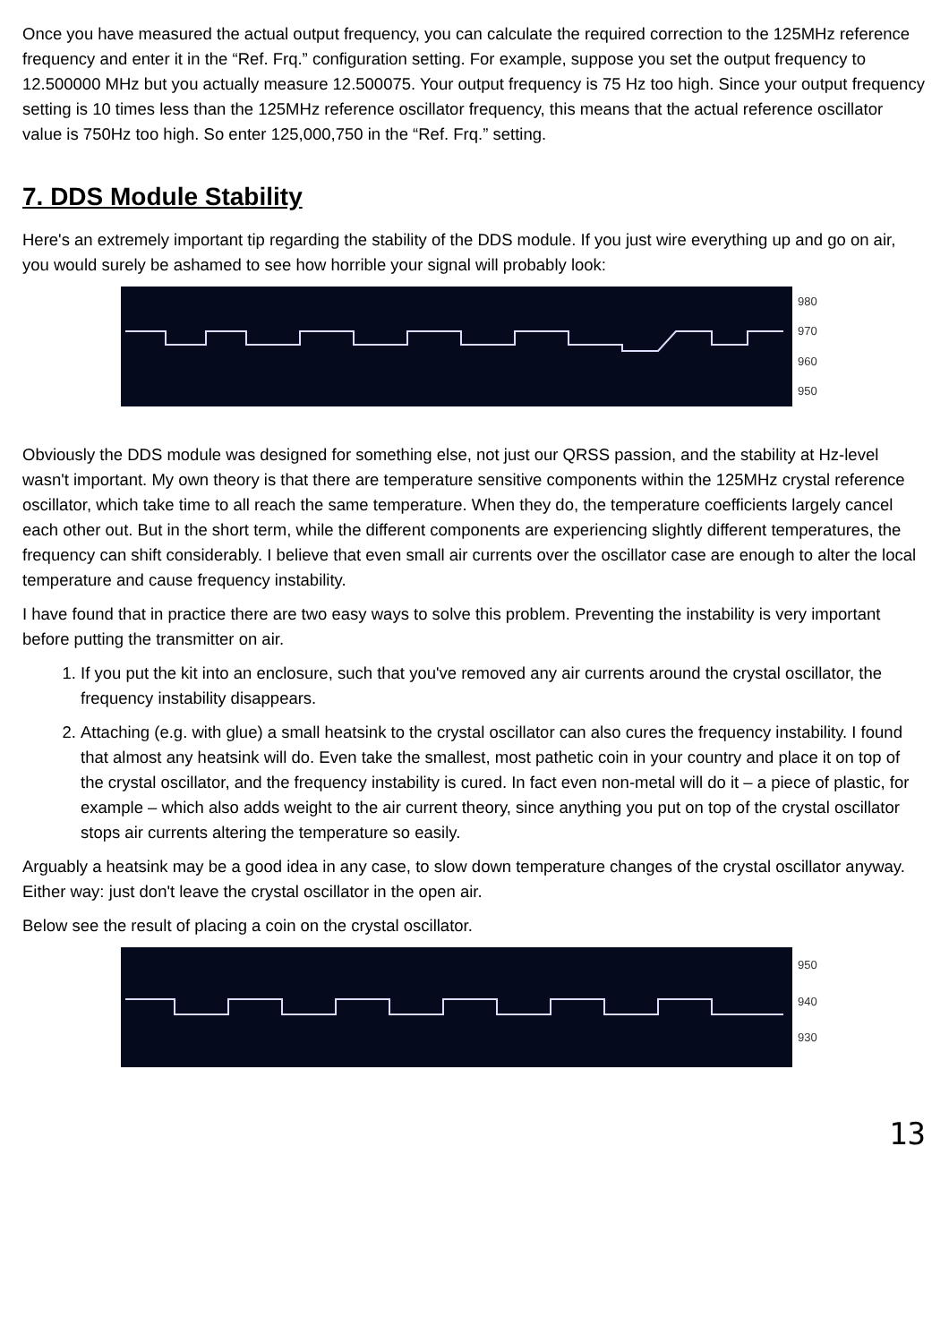Once you have measured the actual output frequency, you can calculate the required correction to the 125MHz reference frequency and enter it in the “Ref. Frq.” configuration setting. For example, suppose you set the output frequency to 12.500000 MHz but you actually measure 12.500075. Your output frequency is 75 Hz too high. Since your output frequency setting is 10 times less than the 125MHz reference oscillator frequency, this means that the actual reference oscillator value is 750Hz too high. So enter 125,000,750 in the “Ref. Frq.” setting.
7. DDS Module Stability
Here's an extremely important tip regarding the stability of the DDS module. If you just wire everything up and go on air, you would surely be ashamed to see how horrible your signal will probably look:
980
970
960
950
Obviously the DDS module was designed for something else, not just our QRSS passion, and the stability at Hz-level wasn't important. My own theory is that there are temperature sensitive components within the 125MHz crystal reference oscillator, which take time to all reach the same temperature. When they do, the temperature coefficients largely cancel each other out. But in the short term, while the different components are experiencing slightly different temperatures, the frequency can shift considerably. I believe that even small air currents over the oscillator case are enough to alter the local temperature and cause frequency instability.
I have found that in practice there are two easy ways to solve this problem. Preventing the instability is very important before putting the transmitter on air.
1. If you put the kit into an enclosure, such that you've removed any air currents around the crystal oscillator, the frequency instability disappears.
2. Attaching (e.g. with glue) a small heatsink to the crystal oscillator can also cures the frequency instability. I found that almost any heatsink will do. Even take the smallest, most pathetic coin in your country and place it on top of the crystal oscillator, and the frequency instability is cured. In fact even non-metal will do it – a piece of plastic, for example – which also adds weight to the air current theory, since anything you put on top of the crystal oscillator stops air currents altering the temperature so easily.
Arguably a heatsink may be a good idea in any case, to slow down temperature changes of the crystal oscillator anyway. Either way: just don't leave the crystal oscillator in the open air.
Below see the result of placing a coin on the crystal oscillator.
950
940
930
13